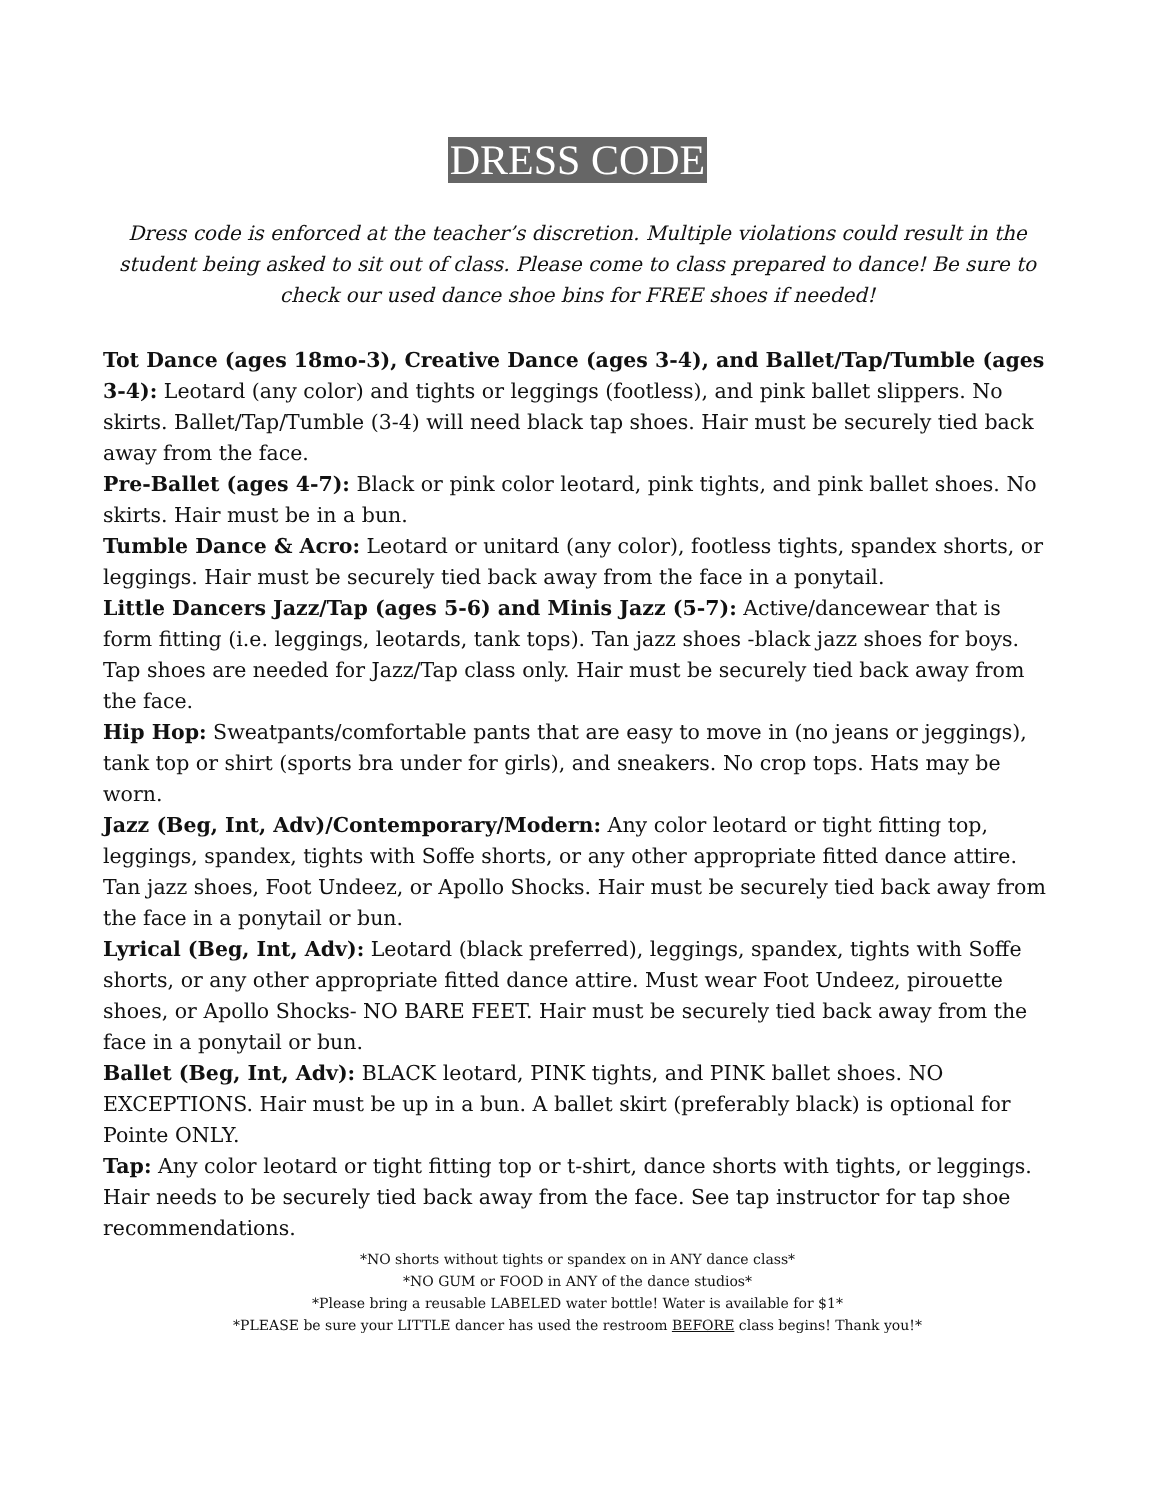DRESS CODE
Dress code is enforced at the teacher’s discretion. Multiple violations could result in the student being asked to sit out of class. Please come to class prepared to dance! Be sure to check our used dance shoe bins for FREE shoes if needed!
Tot Dance (ages 18mo-3), Creative Dance (ages 3-4), and Ballet/Tap/Tumble (ages 3-4): Leotard (any color) and tights or leggings (footless), and pink ballet slippers. No skirts. Ballet/Tap/Tumble (3-4) will need black tap shoes. Hair must be securely tied back away from the face.
Pre-Ballet (ages 4-7): Black or pink color leotard, pink tights, and pink ballet shoes. No skirts. Hair must be in a bun.
Tumble Dance & Acro: Leotard or unitard (any color), footless tights, spandex shorts, or leggings. Hair must be securely tied back away from the face in a ponytail.
Little Dancers Jazz/Tap (ages 5-6) and Minis Jazz (5-7): Active/dancewear that is form fitting (i.e. leggings, leotards, tank tops). Tan jazz shoes -black jazz shoes for boys. Tap shoes are needed for Jazz/Tap class only. Hair must be securely tied back away from the face.
Hip Hop: Sweatpants/comfortable pants that are easy to move in (no jeans or jeggings), tank top or shirt (sports bra under for girls), and sneakers. No crop tops. Hats may be worn.
Jazz (Beg, Int, Adv)/Contemporary/Modern: Any color leotard or tight fitting top, leggings, spandex, tights with Soffe shorts, or any other appropriate fitted dance attire. Tan jazz shoes, Foot Undeez, or Apollo Shocks. Hair must be securely tied back away from the face in a ponytail or bun.
Lyrical (Beg, Int, Adv): Leotard (black preferred), leggings, spandex, tights with Soffe shorts, or any other appropriate fitted dance attire. Must wear Foot Undeez, pirouette shoes, or Apollo Shocks- NO BARE FEET. Hair must be securely tied back away from the face in a ponytail or bun.
Ballet (Beg, Int, Adv): BLACK leotard, PINK tights, and PINK ballet shoes. NO EXCEPTIONS. Hair must be up in a bun. A ballet skirt (preferably black) is optional for Pointe ONLY.
Tap: Any color leotard or tight fitting top or t-shirt, dance shorts with tights, or leggings. Hair needs to be securely tied back away from the face. See tap instructor for tap shoe recommendations.
*NO shorts without tights or spandex on in ANY dance class*
*NO GUM or FOOD in ANY of the dance studios*
*Please bring a reusable LABELED water bottle! Water is available for $1*
*PLEASE be sure your LITTLE dancer has used the restroom BEFORE class begins! Thank you!*